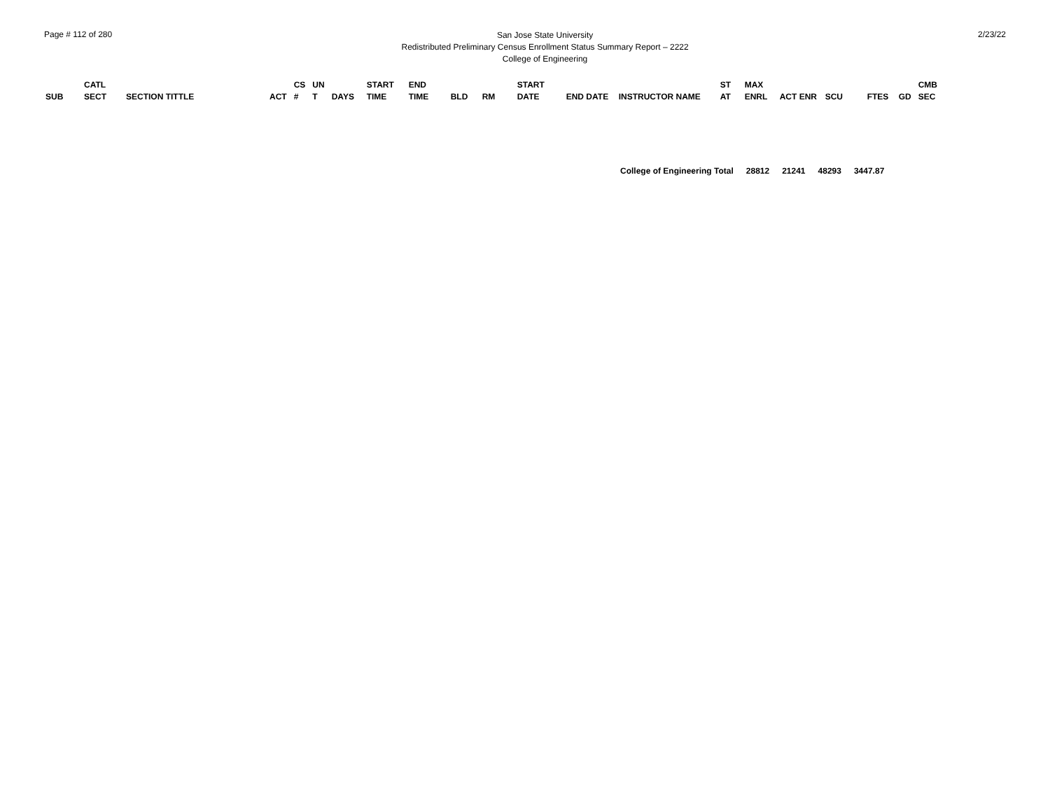Page # 112 of 280
San Jose State University
Redistributed Preliminary Census Enrollment Status Summary Report – 2222
College of Engineering
2/23/22
| SUB | CATL SECT | SECTION TITTLE | ACT | CS # | UN T | DAYS | START TIME | END TIME | BLD | RM | START DATE | END DATE | INSTRUCTOR NAME | ST AT | MAX ENRL | ACT ENR | SCU | FTES | GD | CMB SEC |
| --- | --- | --- | --- | --- | --- | --- | --- | --- | --- | --- | --- | --- | --- | --- | --- | --- | --- | --- | --- | --- |
College of Engineering Total 28812 21241 48293 3447.87